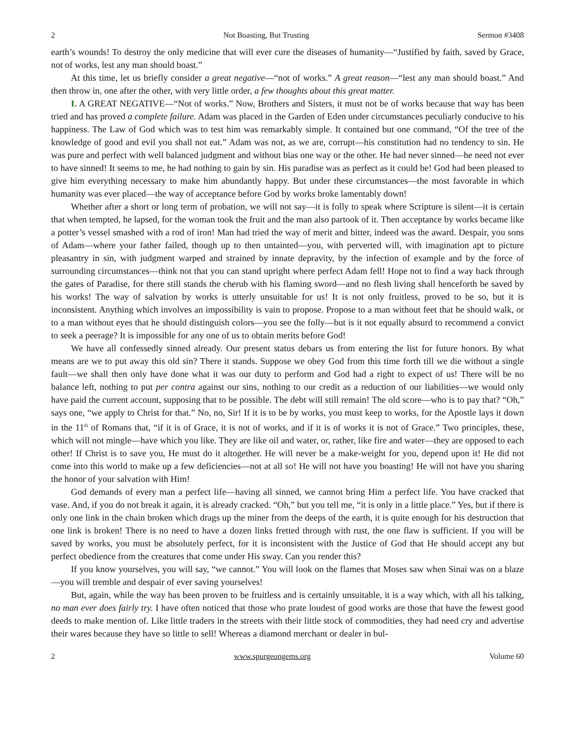2 Not Boasting, But Trusting Sermon #3408
earth’s wounds! To destroy the only medicine that will ever cure the diseases of humanity—“Justified by faith, saved by Grace, not of works, lest any man should boast.”
At this time, let us briefly consider a great negative—“not of works.” A great reason—“lest any man should boast.” And then throw in, one after the other, with very little order, a few thoughts about this great matter.
I. A GREAT NEGATIVE—“Not of works.” Now, Brothers and Sisters, it must not be of works because that way has been tried and has proved a complete failure. Adam was placed in the Garden of Eden under circumstances peculiarly conducive to his happiness. The Law of God which was to test him was remarkably simple. It contained but one command, “Of the tree of the knowledge of good and evil you shall not eat.” Adam was not, as we are, corrupt—his constitution had no tendency to sin. He was pure and perfect with well balanced judgment and without bias one way or the other. He had never sinned—he need not ever to have sinned! It seems to me, he had nothing to gain by sin. His paradise was as perfect as it could be! God had been pleased to give him everything necessary to make him abundantly happy. But under these circumstances—the most favorable in which humanity was ever placed—the way of acceptance before God by works broke lamentably down!
Whether after a short or long term of probation, we will not say—it is folly to speak where Scripture is silent—it is certain that when tempted, he lapsed, for the woman took the fruit and the man also partook of it. Then acceptance by works became like a potter’s vessel smashed with a rod of iron! Man had tried the way of merit and bitter, indeed was the award. Despair, you sons of Adam—where your father failed, though up to then untainted—you, with perverted will, with imagination apt to picture pleasantry in sin, with judgment warped and strained by innate depravity, by the infection of example and by the force of surrounding circumstances—think not that you can stand upright where perfect Adam fell! Hope not to find a way back through the gates of Paradise, for there still stands the cherub with his flaming sword—and no flesh living shall henceforth be saved by his works! The way of salvation by works is utterly unsuitable for us! It is not only fruitless, proved to be so, but it is inconsistent. Anything which involves an impossibility is vain to propose. Propose to a man without feet that he should walk, or to a man without eyes that he should distinguish colors—you see the folly—but is it not equally absurd to recommend a convict to seek a peerage? It is impossible for any one of us to obtain merits before God!
We have all confessedly sinned already. Our present status debars us from entering the list for future honors. By what means are we to put away this old sin? There it stands. Suppose we obey God from this time forth till we die without a single fault—we shall then only have done what it was our duty to perform and God had a right to expect of us! There will be no balance left, nothing to put per contra against our sins, nothing to our credit as a reduction of our liabilities—we would only have paid the current account, supposing that to be possible. The debt will still remain! The old score—who is to pay that? “Oh,” says one, “we apply to Christ for that.” No, no, Sir! If it is to be by works, you must keep to works, for the Apostle lays it down in the 11<sup>th</sup> of Romans that, “if it is of Grace, it is not of works, and if it is of works it is not of Grace.” Two principles, these, which will not mingle—have which you like. They are like oil and water, or, rather, like fire and water—they are opposed to each other! If Christ is to save you, He must do it altogether. He will never be a make-weight for you, depend upon it! He did not come into this world to make up a few deficiencies—not at all so! He will not have you boasting! He will not have you sharing the honor of your salvation with Him!
God demands of every man a perfect life—having all sinned, we cannot bring Him a perfect life. You have cracked that vase. And, if you do not break it again, it is already cracked. “Oh,” but you tell me, “it is only in a little place.” Yes, but if there is only one link in the chain broken which drags up the miner from the deeps of the earth, it is quite enough for his destruction that one link is broken! There is no need to have a dozen links fretted through with rust, the one flaw is sufficient. If you will be saved by works, you must be absolutely perfect, for it is inconsistent with the Justice of God that He should accept any but perfect obedience from the creatures that come under His sway. Can you render this?
If you know yourselves, you will say, “we cannot.” You will look on the flames that Moses saw when Sinai was on a blaze—you will tremble and despair of ever saving yourselves!
But, again, while the way has been proven to be fruitless and is certainly unsuitable, it is a way which, with all his talking, no man ever does fairly try. I have often noticed that those who prate loudest of good works are those that have the fewest good deeds to make mention of. Like little traders in the streets with their little stock of commodities, they had need cry and advertise their wares because they have so little to sell! Whereas a diamond merchant or dealer in bul-
2 www.spurgeongems.org Volume 60